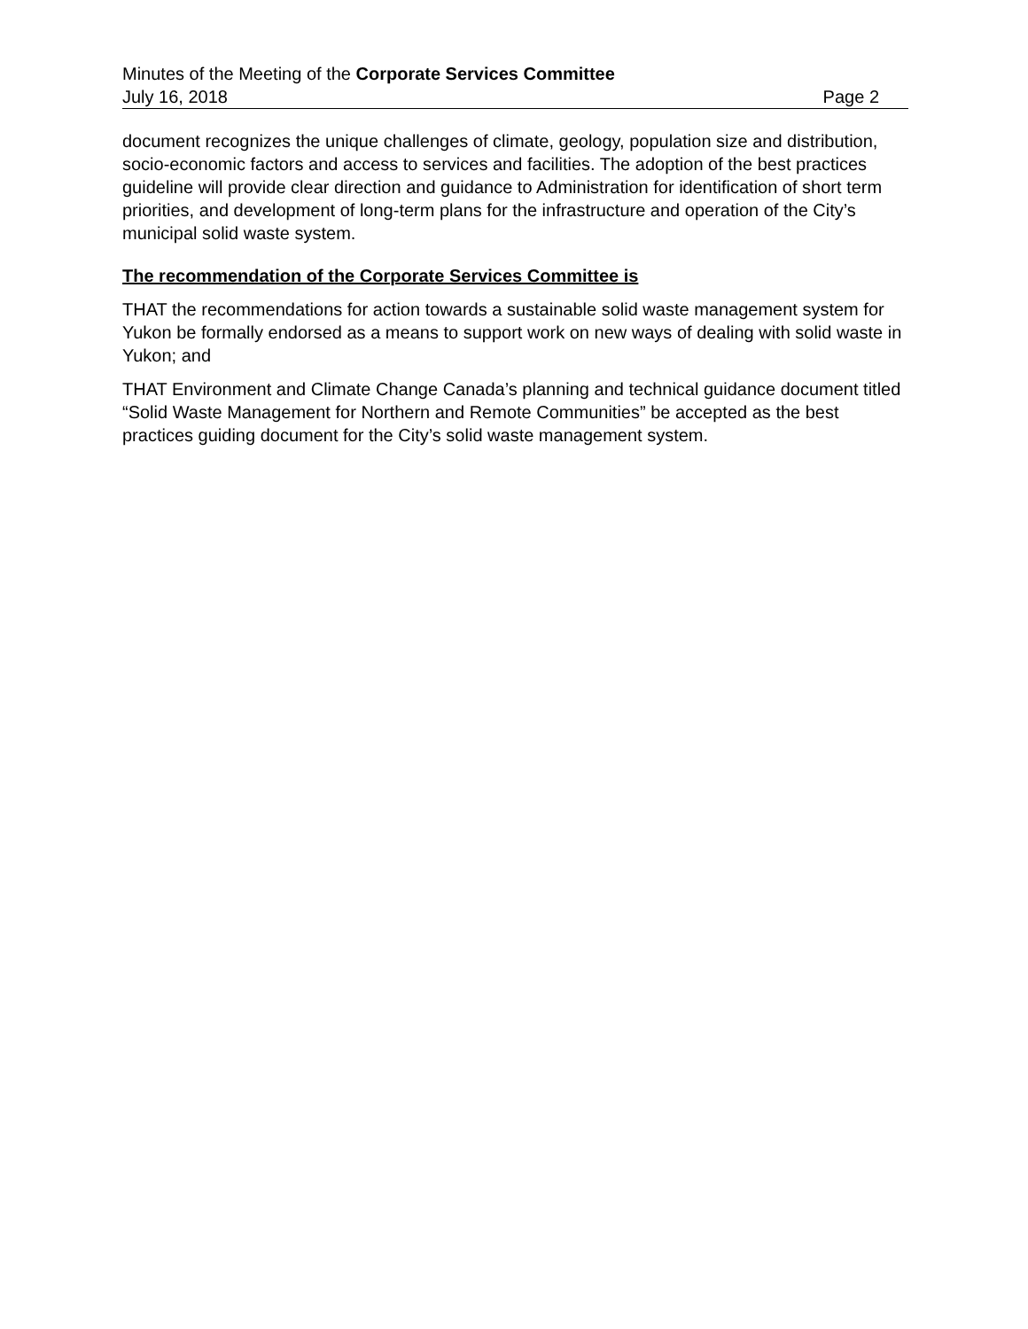Minutes of the Meeting of the Corporate Services Committee
July 16, 2018 Page 2
document recognizes the unique challenges of climate, geology, population size and distribution, socio-economic factors and access to services and facilities. The adoption of the best practices guideline will provide clear direction and guidance to Administration for identification of short term priorities, and development of long-term plans for the infrastructure and operation of the City’s municipal solid waste system.
The recommendation of the Corporate Services Committee is
THAT the recommendations for action towards a sustainable solid waste management system for Yukon be formally endorsed as a means to support work on new ways of dealing with solid waste in Yukon; and
THAT Environment and Climate Change Canada’s planning and technical guidance document titled “Solid Waste Management for Northern and Remote Communities” be accepted as the best practices guiding document for the City’s solid waste management system.